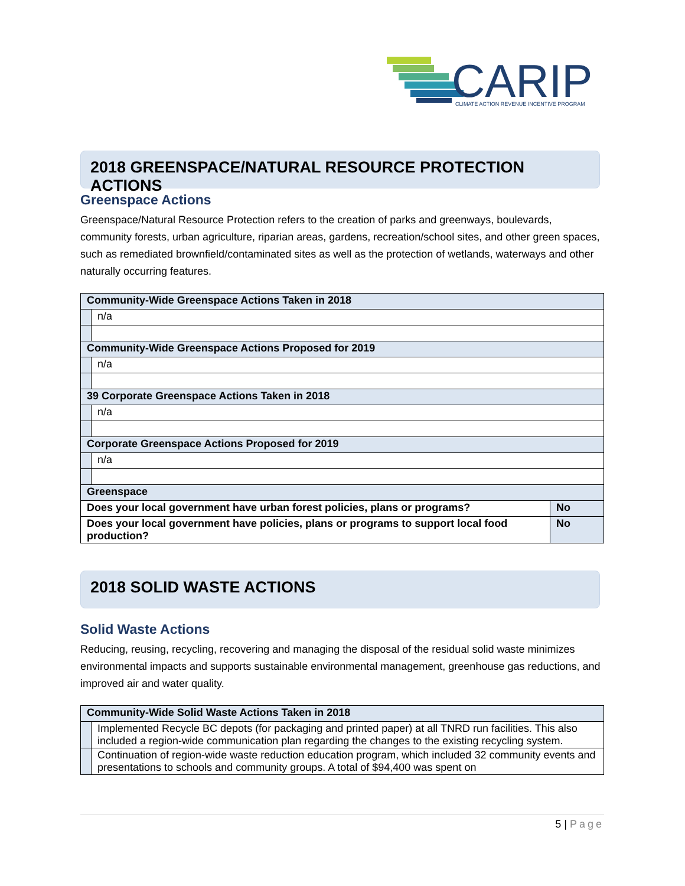CARIP
CLIMATE ACTION REVENUE INCENTIVE PROGRAM
2018 GREENSPACE/NATURAL RESOURCE PROTECTION ACTIONS
Greenspace Actions
Greenspace/Natural Resource Protection refers to the creation of parks and greenways, boulevards, community forests, urban agriculture, riparian areas, gardens, recreation/school sites, and other green spaces, such as remediated brownfield/contaminated sites as well as the protection of wetlands, waterways and other naturally occurring features.
| Community-Wide Greenspace Actions Taken in 2018 | | |
| | n/a | |
| Community-Wide Greenspace Actions Proposed for 2019 | | |
| | n/a | |
| 39 Corporate Greenspace Actions Taken in 2018 | | |
| | n/a | |
| Corporate Greenspace Actions Proposed for 2019 | | |
| | n/a | |
| Greenspace | | |
| Does your local government have urban forest policies, plans or programs? | | No |
| Does your local government have policies, plans or programs to support local food production? | | No |
2018 SOLID WASTE ACTIONS
Solid Waste Actions
Reducing, reusing, recycling, recovering and managing the disposal of the residual solid waste minimizes environmental impacts and supports sustainable environmental management, greenhouse gas reductions, and improved air and water quality.
| Community-Wide Solid Waste Actions Taken in 2018 | |
| | Implemented Recycle BC depots (for packaging and printed paper) at all TNRD run facilities. This also included a region-wide communication plan regarding the changes to the existing recycling system. |
| | Continuation of region-wide waste reduction education program, which included 32 community events and presentations to schools and community groups. A total of $94,400 was spent on |
5 | Page